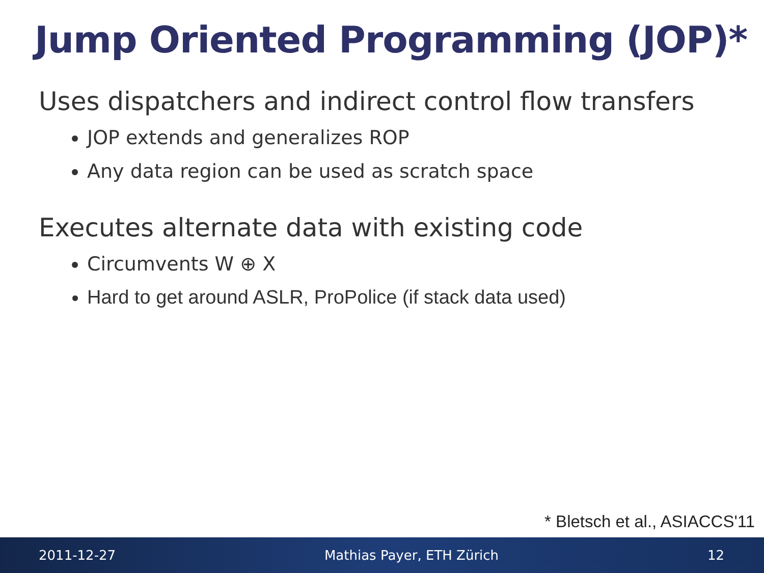Jump Oriented Programming (JOP)*
Uses dispatchers and indirect control flow transfers
JOP extends and generalizes ROP
Any data region can be used as scratch space
Executes alternate data with existing code
Circumvents W ⊕ X
Hard to get around ASLR, ProPolice (if stack data used)
* Bletsch et al., ASIACCS'11
2011-12-27 Mathias Payer, ETH Zürich 12